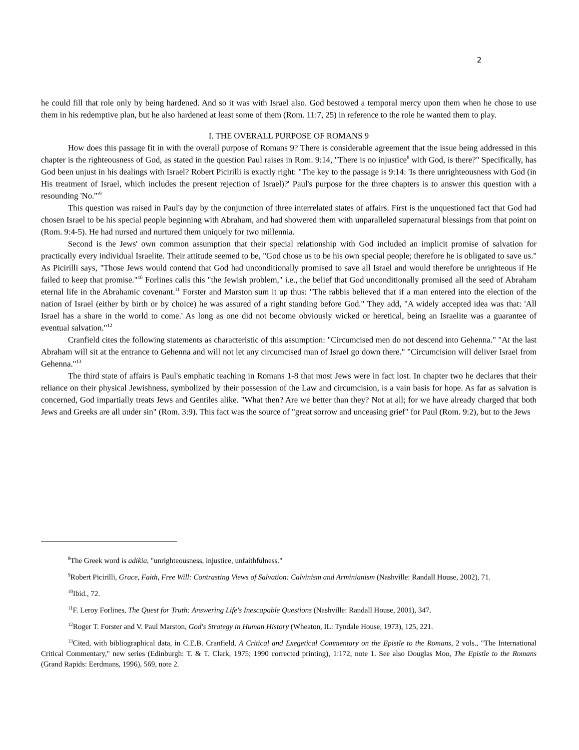2
he could fill that role only by being hardened. And so it was with Israel also. God bestowed a temporal mercy upon them when he chose to use them in his redemptive plan, but he also hardened at least some of them (Rom. 11:7, 25) in reference to the role he wanted them to play.
I. THE OVERALL PURPOSE OF ROMANS 9
How does this passage fit in with the overall purpose of Romans 9? There is considerable agreement that the issue being addressed in this chapter is the righteousness of God, as stated in the question Paul raises in Rom. 9:14, "There is no injustice<sup>8</sup> with God, is there?" Specifically, has God been unjust in his dealings with Israel? Robert Picirilli is exactly right: "The key to the passage is 9:14: 'Is there unrighteousness with God (in His treatment of Israel, which includes the present rejection of Israel)?' Paul's purpose for the three chapters is to answer this question with a resounding 'No.'"<sup>9</sup>
This question was raised in Paul's day by the conjunction of three interrelated states of affairs. First is the unquestioned fact that God had chosen Israel to be his special people beginning with Abraham, and had showered them with unparalleled supernatural blessings from that point on (Rom. 9:4-5). He had nursed and nurtured them uniquely for two millennia.
Second is the Jews' own common assumption that their special relationship with God included an implicit promise of salvation for practically every individual Israelite. Their attitude seemed to be, "God chose us to be his own special people; therefore he is obligated to save us." As Picirilli says, "Those Jews would contend that God had unconditionally promised to save all Israel and would therefore be unrighteous if He failed to keep that promise."<sup>10</sup> Forlines calls this "the Jewish problem," i.e., the belief that God unconditionally promised all the seed of Abraham eternal life in the Abrahamic covenant.<sup>11</sup> Forster and Marston sum it up thus: "The rabbis believed that if a man entered into the election of the nation of Israel (either by birth or by choice) he was assured of a right standing before God." They add, "A widely accepted idea was that: 'All Israel has a share in the world to come.' As long as one did not become obviously wicked or heretical, being an Israelite was a guarantee of eventual salvation."<sup>12</sup>
Cranfield cites the following statements as characteristic of this assumption: "Circumcised men do not descend into Gehenna." "At the last Abraham will sit at the entrance to Gehenna and will not let any circumcised man of Israel go down there." "Circumcision will deliver Israel from Gehenna."<sup>13</sup>
The third state of affairs is Paul's emphatic teaching in Romans 1-8 that most Jews were in fact lost. In chapter two he declares that their reliance on their physical Jewishness, symbolized by their possession of the Law and circumcision, is a vain basis for hope. As far as salvation is concerned, God impartially treats Jews and Gentiles alike. "What then? Are we better than they? Not at all; for we have already charged that both Jews and Greeks are all under sin" (Rom. 3:9). This fact was the source of "great sorrow and unceasing grief" for Paul (Rom. 9:2), but to the Jews
<sup>8</sup> The Greek word is adikia, "unrighteousness, injustice, unfaithfulness."
<sup>9</sup> Robert Picirilli, Grace, Faith, Free Will: Contrasting Views of Salvation: Calvinism and Arminianism (Nashville: Randall House, 2002), 71.
<sup>10</sup> Ibid., 72.
<sup>11</sup>F. Leroy Forlines, The Quest for Truth: Answering Life's Inescapable Questions (Nashville: Randall House, 2001), 347.
<sup>12</sup> Roger T. Forster and V. Paul Marston, God's Strategy in Human History (Wheaton, IL: Tyndale House, 1973), 125, 221.
<sup>13</sup> Cited, with bibliographical data, in C.E.B. Cranfield, A Critical and Exegetical Commentary on the Epistle to the Romans, 2 vols., "The International Critical Commentary," new series (Edinburgh: T. & T. Clark, 1975; 1990 corrected printing), 1:172, note 1. See also Douglas Moo, The Epistle to the Romans (Grand Rapids: Eerdmans, 1996), 569, note 2.